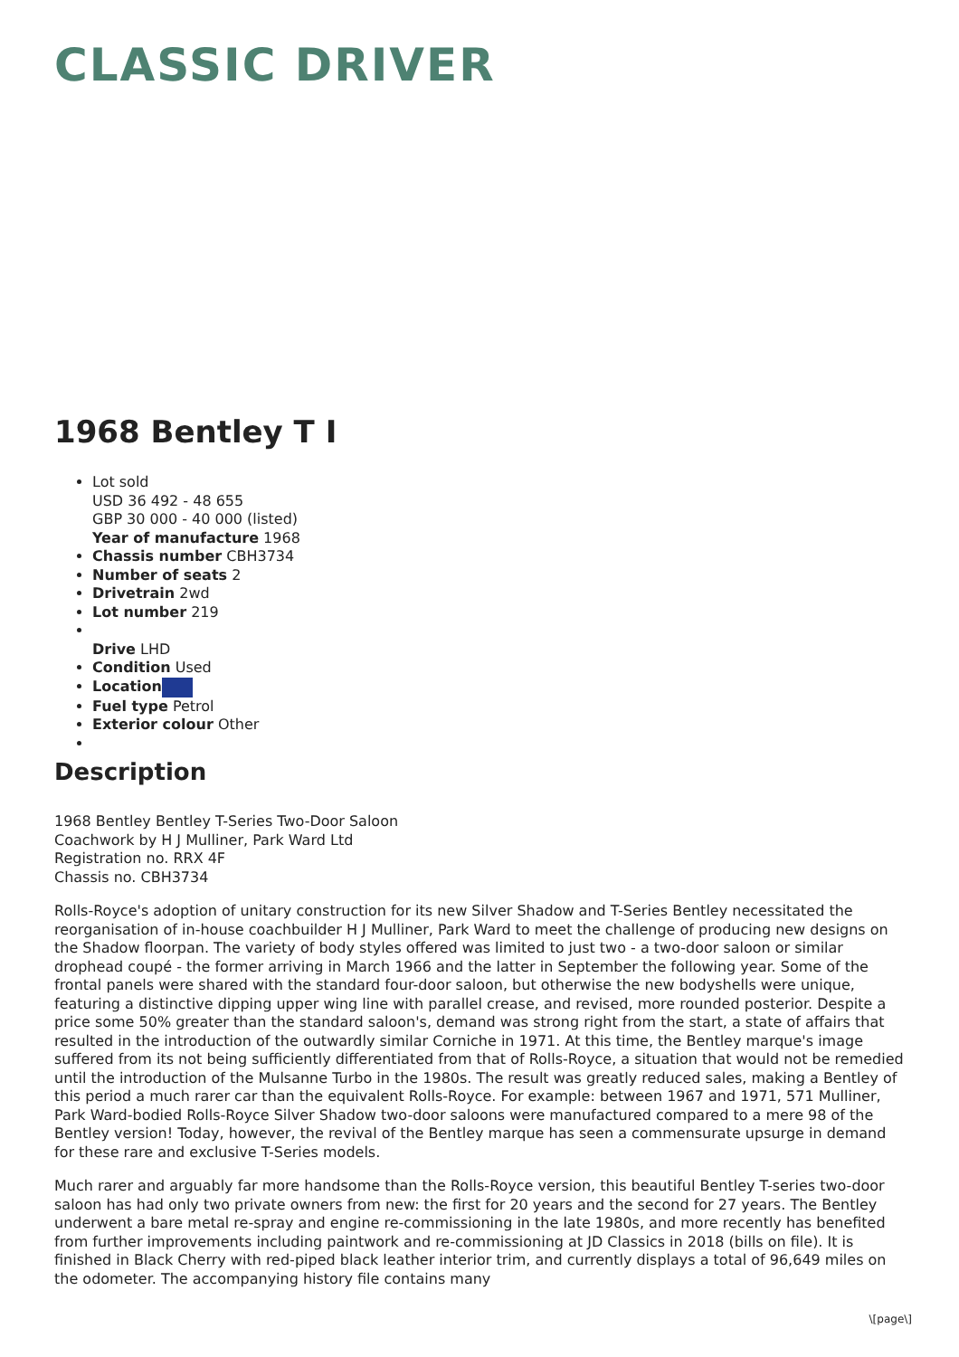CLASSIC DRIVER
1968 Bentley T I
Lot sold
USD 36 492 - 48 655
GBP 30 000 - 40 000 (listed)
Year of manufacture 1968
Chassis number CBH3734
Number of seats 2
Drivetrain 2wd
Lot number 219
Drive LHD
Condition Used
Location
Fuel type Petrol
Exterior colour Other
Description
1968 Bentley Bentley T-Series Two-Door Saloon
Coachwork by H J Mulliner, Park Ward Ltd
Registration no. RRX 4F
Chassis no. CBH3734
Rolls-Royce's adoption of unitary construction for its new Silver Shadow and T-Series Bentley necessitated the reorganisation of in-house coachbuilder H J Mulliner, Park Ward to meet the challenge of producing new designs on the Shadow floorpan. The variety of body styles offered was limited to just two - a two-door saloon or similar drophead coupé - the former arriving in March 1966 and the latter in September the following year. Some of the frontal panels were shared with the standard four-door saloon, but otherwise the new bodyshells were unique, featuring a distinctive dipping upper wing line with parallel crease, and revised, more rounded posterior. Despite a price some 50% greater than the standard saloon's, demand was strong right from the start, a state of affairs that resulted in the introduction of the outwardly similar Corniche in 1971. At this time, the Bentley marque's image suffered from its not being sufficiently differentiated from that of Rolls-Royce, a situation that would not be remedied until the introduction of the Mulsanne Turbo in the 1980s. The result was greatly reduced sales, making a Bentley of this period a much rarer car than the equivalent Rolls-Royce. For example: between 1967 and 1971, 571 Mulliner, Park Ward-bodied Rolls-Royce Silver Shadow two-door saloons were manufactured compared to a mere 98 of the Bentley version! Today, however, the revival of the Bentley marque has seen a commensurate upsurge in demand for these rare and exclusive T-Series models.
Much rarer and arguably far more handsome than the Rolls-Royce version, this beautiful Bentley T-series two-door saloon has had only two private owners from new: the first for 20 years and the second for 27 years. The Bentley underwent a bare metal re-spray and engine re-commissioning in the late 1980s, and more recently has benefited from further improvements including paintwork and re-commissioning at JD Classics in 2018 (bills on file). It is finished in Black Cherry with red-piped black leather interior trim, and currently displays a total of 96,649 miles on the odometer. The accompanying history file contains many
\[page\]